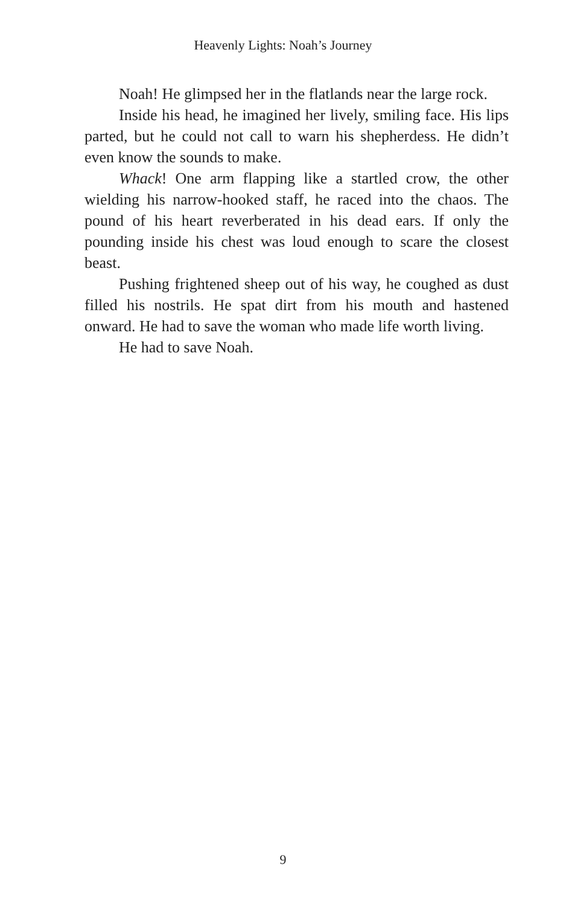Heavenly Lights: Noah’s Journey
Noah! He glimpsed her in the flatlands near the large rock.
Inside his head, he imagined her lively, smiling face. His lips parted, but he could not call to warn his shepherdess. He didn’t even know the sounds to make.
Whack! One arm flapping like a startled crow, the other wielding his narrow-hooked staff, he raced into the chaos. The pound of his heart reverberated in his dead ears. If only the pounding inside his chest was loud enough to scare the closest beast.
Pushing frightened sheep out of his way, he coughed as dust filled his nostrils. He spat dirt from his mouth and hastened onward. He had to save the woman who made life worth living.
He had to save Noah.
9